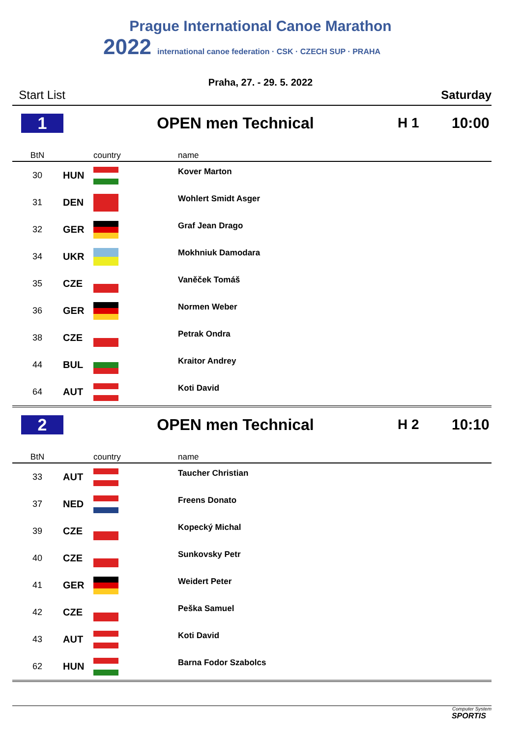Prague International Canoe Marathon
2022 international canoe federation · CSK · CZECH SUP · PRAHA
Praha, 27. - 29. 5. 2022
Start List Saturday
1 OPEN men Technical H 1 10:00
| BtN | | country | name |
| --- | --- | --- | --- |
| 30 | HUN | | Kover Marton |
| 31 | DEN | | Wohlert Smidt Asger |
| 32 | GER | | Graf Jean Drago |
| 34 | UKR | | Mokhniuk Damodara |
| 35 | CZE | | Vaněček Tomáš |
| 36 | GER | | Normen Weber |
| 38 | CZE | | Petrak Ondra |
| 44 | BUL | | Kraitor Andrey |
| 64 | AUT | | Koti David |
2 OPEN men Technical H 2 10:10
| BtN | | country | name |
| --- | --- | --- | --- |
| 33 | AUT | | Taucher Christian |
| 37 | NED | | Freens Donato |
| 39 | CZE | | Kopecký Michal |
| 40 | CZE | | Sunkovsky Petr |
| 41 | GER | | Weidert Peter |
| 42 | CZE | | Peška Samuel |
| 43 | AUT | | Koti David |
| 62 | HUN | | Barna Fodor Szabolcs |
Computer System
SPORTIS